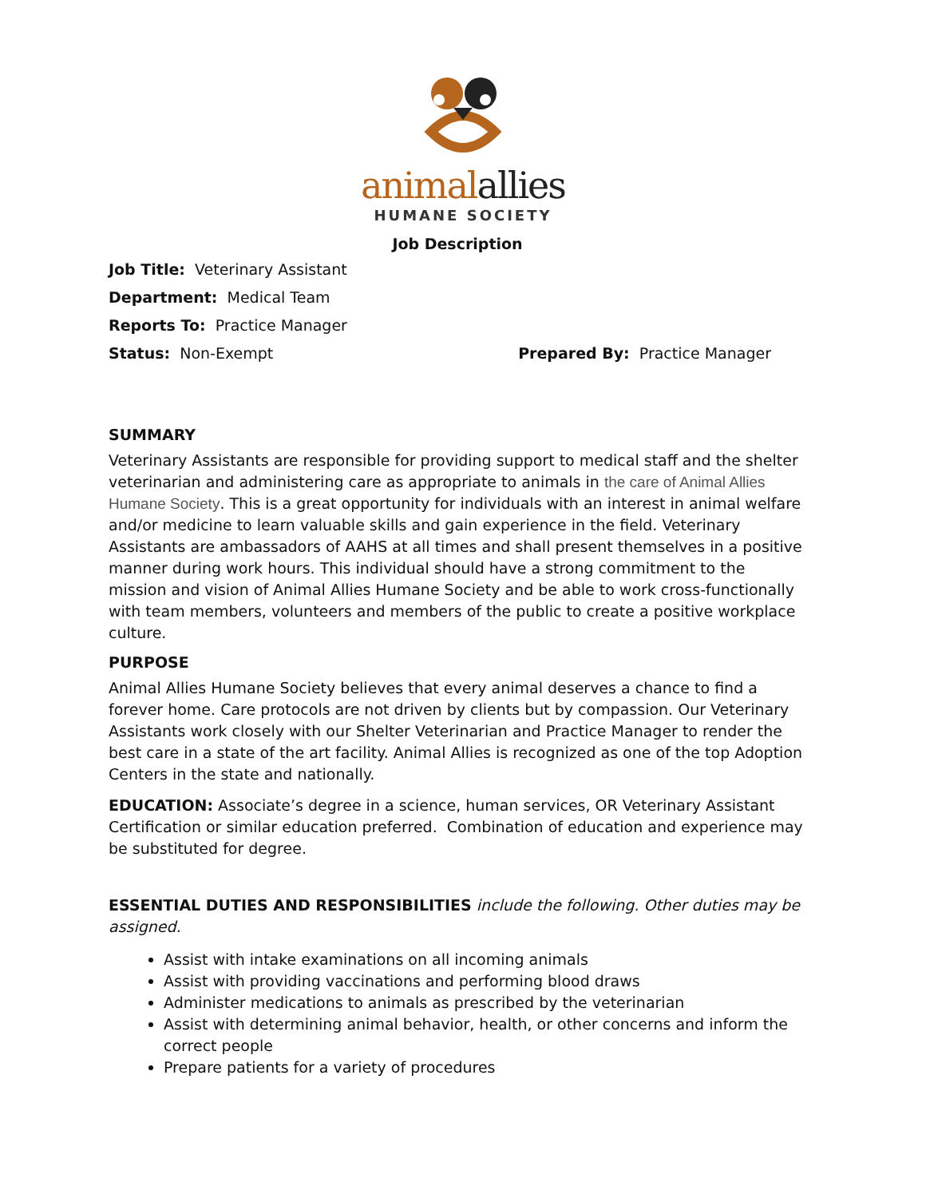animal allies
HUMANE SOCIETY
Job Description
Job Title: Veterinary Assistant
Department: Medical Team
Reports To: Practice Manager
Status: Non-Exempt Prepared By: Practice Manager
SUMMARY
Veterinary Assistants are responsible for providing support to medical staff and the shelter veterinarian and administering care as appropriate to animals in the care of Animal Allies Humane Society. This is a great opportunity for individuals with an interest in animal welfare and/or medicine to learn valuable skills and gain experience in the field. Veterinary Assistants are ambassadors of AAHS at all times and shall present themselves in a positive manner during work hours. This individual should have a strong commitment to the mission and vision of Animal Allies Humane Society and be able to work cross-functionally with team members, volunteers and members of the public to create a positive workplace culture.
PURPOSE
Animal Allies Humane Society believes that every animal deserves a chance to find a forever home. Care protocols are not driven by clients but by compassion. Our Veterinary Assistants work closely with our Shelter Veterinarian and Practice Manager to render the best care in a state of the art facility. Animal Allies is recognized as one of the top Adoption Centers in the state and nationally.
EDUCATION: Associate’s degree in a science, human services, OR Veterinary Assistant Certification or similar education preferred. Combination of education and experience may be substituted for degree.
ESSENTIAL DUTIES AND RESPONSIBILITIES include the following. Other duties may be assigned.
Assist with intake examinations on all incoming animals
Assist with providing vaccinations and performing blood draws
Administer medications to animals as prescribed by the veterinarian
Assist with determining animal behavior, health, or other concerns and inform the correct people
Prepare patients for a variety of procedures